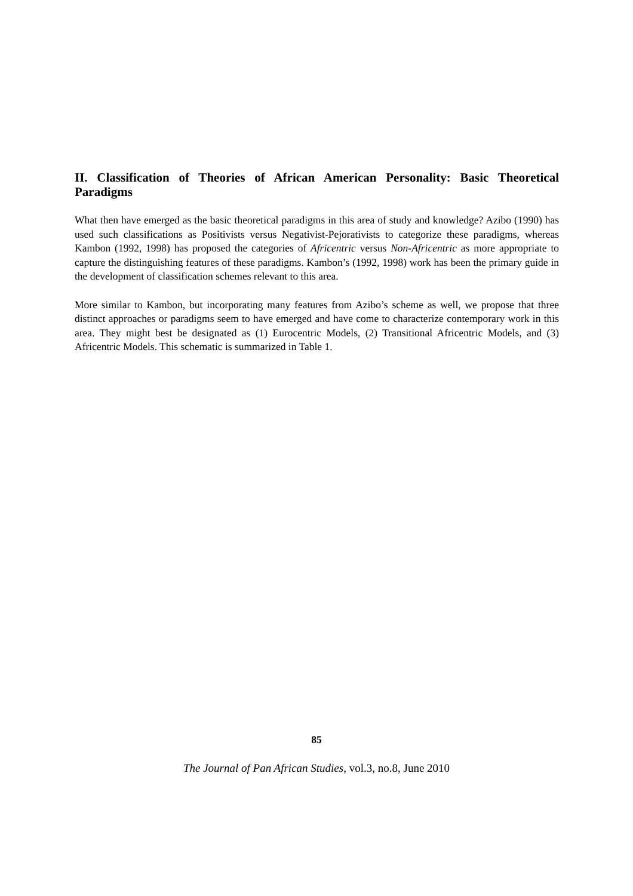II. Classification of Theories of African American Personality: Basic Theoretical Paradigms
What then have emerged as the basic theoretical paradigms in this area of study and knowledge? Azibo (1990) has used such classifications as Positivists versus Negativist-Pejorativists to categorize these paradigms, whereas Kambon (1992, 1998) has proposed the categories of Africentric versus Non-Africentric as more appropriate to capture the distinguishing features of these paradigms. Kambon’s (1992, 1998) work has been the primary guide in the development of classification schemes relevant to this area.
More similar to Kambon, but incorporating many features from Azibo’s scheme as well, we propose that three distinct approaches or paradigms seem to have emerged and have come to characterize contemporary work in this area. They might best be designated as (1) Eurocentric Models, (2) Transitional Africentric Models, and (3) Africentric Models. This schematic is summarized in Table 1.
85
The Journal of Pan African Studies, vol.3, no.8, June 2010